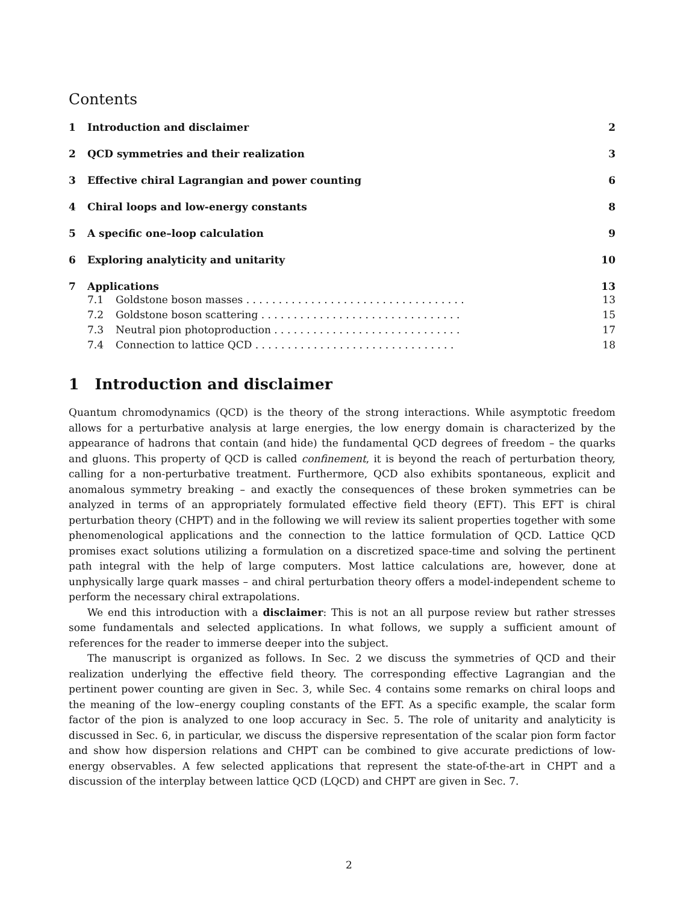Contents
1 Introduction and disclaimer 2
2 QCD symmetries and their realization 3
3 Effective chiral Lagrangian and power counting 6
4 Chiral loops and low-energy constants 8
5 A specific one–loop calculation 9
6 Exploring analyticity and unitarity 10
7 Applications 13
7.1 Goldstone boson masses . . . . . . . . . . . . . . . . . . . . . . . . . . . . . . . . . . 13
7.2 Goldstone boson scattering . . . . . . . . . . . . . . . . . . . . . . . . . . . . . . . 15
7.3 Neutral pion photoproduction . . . . . . . . . . . . . . . . . . . . . . . . . . . . . 17
7.4 Connection to lattice QCD . . . . . . . . . . . . . . . . . . . . . . . . . . . . . . . 18
1 Introduction and disclaimer
Quantum chromodynamics (QCD) is the theory of the strong interactions. While asymptotic freedom allows for a perturbative analysis at large energies, the low energy domain is characterized by the appearance of hadrons that contain (and hide) the fundamental QCD degrees of freedom – the quarks and gluons. This property of QCD is called confinement, it is beyond the reach of perturbation theory, calling for a non-perturbative treatment. Furthermore, QCD also exhibits spontaneous, explicit and anomalous symmetry breaking – and exactly the consequences of these broken symmetries can be analyzed in terms of an appropriately formulated effective field theory (EFT). This EFT is chiral perturbation theory (CHPT) and in the following we will review its salient properties together with some phenomenological applications and the connection to the lattice formulation of QCD. Lattice QCD promises exact solutions utilizing a formulation on a discretized space-time and solving the pertinent path integral with the help of large computers. Most lattice calculations are, however, done at unphysically large quark masses – and chiral perturbation theory offers a model-independent scheme to perform the necessary chiral extrapolations.
We end this introduction with a disclaimer: This is not an all purpose review but rather stresses some fundamentals and selected applications. In what follows, we supply a sufficient amount of references for the reader to immerse deeper into the subject.
The manuscript is organized as follows. In Sec. 2 we discuss the symmetries of QCD and their realization underlying the effective field theory. The corresponding effective Lagrangian and the pertinent power counting are given in Sec. 3, while Sec. 4 contains some remarks on chiral loops and the meaning of the low–energy coupling constants of the EFT. As a specific example, the scalar form factor of the pion is analyzed to one loop accuracy in Sec. 5. The role of unitarity and analyticity is discussed in Sec. 6, in particular, we discuss the dispersive representation of the scalar pion form factor and show how dispersion relations and CHPT can be combined to give accurate predictions of low-energy observables. A few selected applications that represent the state-of-the-art in CHPT and a discussion of the interplay between lattice QCD (LQCD) and CHPT are given in Sec. 7.
2